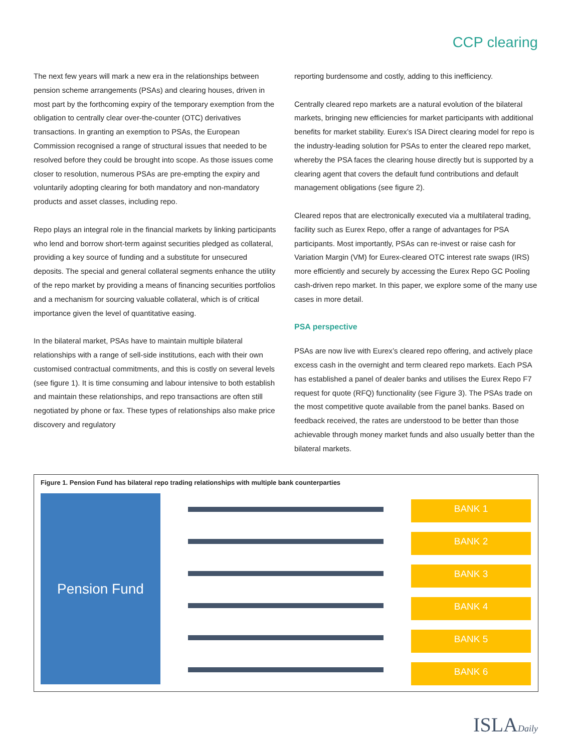CCP clearing
The next few years will mark a new era in the relationships between pension scheme arrangements (PSAs) and clearing houses, driven in most part by the forthcoming expiry of the temporary exemption from the obligation to centrally clear over-the-counter (OTC) derivatives transactions. In granting an exemption to PSAs, the European Commission recognised a range of structural issues that needed to be resolved before they could be brought into scope. As those issues come closer to resolution, numerous PSAs are pre-empting the expiry and voluntarily adopting clearing for both mandatory and non-mandatory products and asset classes, including repo.
Repo plays an integral role in the financial markets by linking participants who lend and borrow short-term against securities pledged as collateral, providing a key source of funding and a substitute for unsecured deposits. The special and general collateral segments enhance the utility of the repo market by providing a means of financing securities portfolios and a mechanism for sourcing valuable collateral, which is of critical importance given the level of quantitative easing.
In the bilateral market, PSAs have to maintain multiple bilateral relationships with a range of sell-side institutions, each with their own customised contractual commitments, and this is costly on several levels (see figure 1). It is time consuming and labour intensive to both establish and maintain these relationships, and repo transactions are often still negotiated by phone or fax. These types of relationships also make price discovery and regulatory
reporting burdensome and costly, adding to this inefficiency.
Centrally cleared repo markets are a natural evolution of the bilateral markets, bringing new efficiencies for market participants with additional benefits for market stability. Eurex’s ISA Direct clearing model for repo is the industry-leading solution for PSAs to enter the cleared repo market, whereby the PSA faces the clearing house directly but is supported by a clearing agent that covers the default fund contributions and default management obligations (see figure 2).
Cleared repos that are electronically executed via a multilateral trading, facility such as Eurex Repo, offer a range of advantages for PSA participants. Most importantly, PSAs can re-invest or raise cash for Variation Margin (VM) for Eurex-cleared OTC interest rate swaps (IRS) more efficiently and securely by accessing the Eurex Repo GC Pooling cash-driven repo market. In this paper, we explore some of the many use cases in more detail.
PSA perspective
PSAs are now live with Eurex’s cleared repo offering, and actively place excess cash in the overnight and term cleared repo markets. Each PSA has established a panel of dealer banks and utilises the Eurex Repo F7 request for quote (RFQ) functionality (see Figure 3). The PSAs trade on the most competitive quote available from the panel banks. Based on feedback received, the rates are understood to be better than those achievable through money market funds and also usually better than the bilateral markets.
Figure 1. Pension Fund has bilateral repo trading relationships with multiple bank counterparties
Pension Fund
BANK 1
BANK 2
BANK 3
BANK 4
BANK 5
BANK 6
ISLADaily